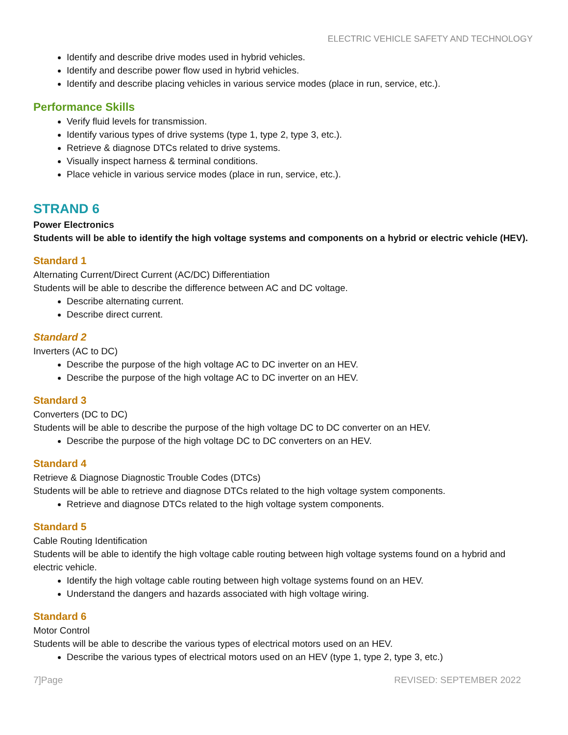ELECTRIC VEHICLE SAFETY AND TECHNOLOGY
Identify and describe drive modes used in hybrid vehicles.
Identify and describe power flow used in hybrid vehicles.
Identify and describe placing vehicles in various service modes (place in run, service, etc.).
Performance Skills
Verify fluid levels for transmission.
Identify various types of drive systems (type 1, type 2, type 3, etc.).
Retrieve & diagnose DTCs related to drive systems.
Visually inspect harness & terminal conditions.
Place vehicle in various service modes (place in run, service, etc.).
STRAND 6
Power Electronics
Students will be able to identify the high voltage systems and components on a hybrid or electric vehicle (HEV).
Standard 1
Alternating Current/Direct Current (AC/DC) Differentiation
Students will be able to describe the difference between AC and DC voltage.
Describe alternating current.
Describe direct current.
Standard 2
Inverters (AC to DC)
Describe the purpose of the high voltage AC to DC inverter on an HEV.
Describe the purpose of the high voltage AC to DC inverter on an HEV.
Standard 3
Converters (DC to DC)
Students will be able to describe the purpose of the high voltage DC to DC converter on an HEV.
Describe the purpose of the high voltage DC to DC converters on an HEV.
Standard 4
Retrieve & Diagnose Diagnostic Trouble Codes (DTCs)
Students will be able to retrieve and diagnose DTCs related to the high voltage system components.
Retrieve and diagnose DTCs related to the high voltage system components.
Standard 5
Cable Routing Identification
Students will be able to identify the high voltage cable routing between high voltage systems found on a hybrid and electric vehicle.
Identify the high voltage cable routing between high voltage systems found on an HEV.
Understand the dangers and hazards associated with high voltage wiring.
Standard 6
Motor Control
Students will be able to describe the various types of electrical motors used on an HEV.
Describe the various types of electrical motors used on an HEV (type 1, type 2, type 3, etc.)
7]Page REVISED: SEPTEMBER 2022